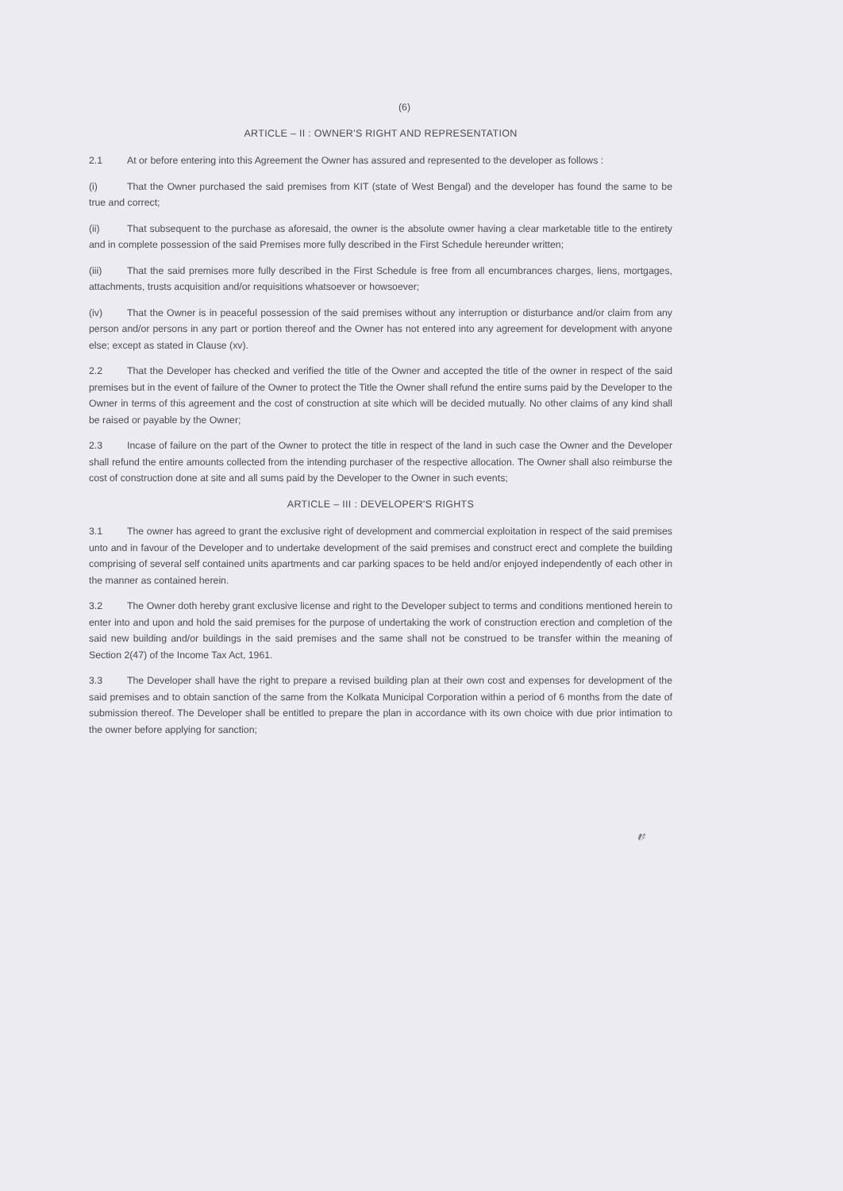(6)
ARTICLE – II : OWNER'S RIGHT AND REPRESENTATION
2.1 At or before entering into this Agreement the Owner has assured and represented to the developer as follows :
(i) That the Owner purchased the said premises from KIT (state of West Bengal) and the developer has found the same to be true and correct;
(ii) That subsequent to the purchase as aforesaid, the owner is the absolute owner having a clear marketable title to the entirety and in complete possession of the said Premises more fully described in the First Schedule hereunder written;
(iii) That the said premises more fully described in the First Schedule is free from all encumbrances charges, liens, mortgages, attachments, trusts acquisition and/or requisitions whatsoever or howsoever;
(iv) That the Owner is in peaceful possession of the said premises without any interruption or disturbance and/or claim from any person and/or persons in any part or portion thereof and the Owner has not entered into any agreement for development with anyone else; except as stated in Clause (xv).
2.2 That the Developer has checked and verified the title of the Owner and accepted the title of the owner in respect of the said premises but in the event of failure of the Owner to protect the Title the Owner shall refund the entire sums paid by the Developer to the Owner in terms of this agreement and the cost of construction at site which will be decided mutually. No other claims of any kind shall be raised or payable by the Owner;
2.3 Incase of failure on the part of the Owner to protect the title in respect of the land in such case the Owner and the Developer shall refund the entire amounts collected from the intending purchaser of the respective allocation. The Owner shall also reimburse the cost of construction done at site and all sums paid by the Developer to the Owner in such events;
ARTICLE – III : DEVELOPER'S RIGHTS
3.1 The owner has agreed to grant the exclusive right of development and commercial exploitation in respect of the said premises unto and in favour of the Developer and to undertake development of the said premises and construct erect and complete the building comprising of several self contained units apartments and car parking spaces to be held and/or enjoyed independently of each other in the manner as contained herein.
3.2 The Owner doth hereby grant exclusive license and right to the Developer subject to terms and conditions mentioned herein to enter into and upon and hold the said premises for the purpose of undertaking the work of construction erection and completion of the said new building and/or buildings in the said premises and the same shall not be construed to be transfer within the meaning of Section 2(47) of the Income Tax Act, 1961.
3.3 The Developer shall have the right to prepare a revised building plan at their own cost and expenses for development of the said premises and to obtain sanction of the same from the Kolkata Municipal Corporation within a period of 6 months from the date of submission thereof. The Developer shall be entitled to prepare the plan in accordance with its own choice with due prior intimation to the owner before applying for sanction;
𝓋